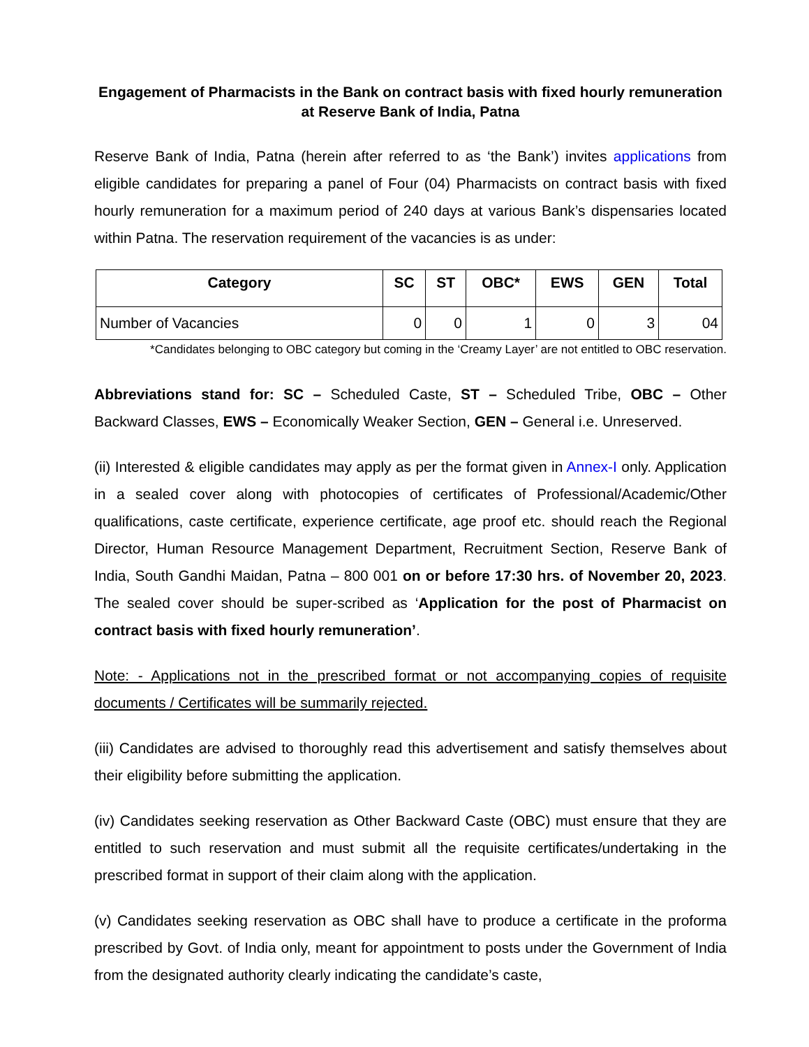Engagement of Pharmacists in the Bank on contract basis with fixed hourly remuneration at Reserve Bank of India, Patna
Reserve Bank of India, Patna (herein after referred to as ‘the Bank’) invites applications from eligible candidates for preparing a panel of Four (04) Pharmacists on contract basis with fixed hourly remuneration for a maximum period of 240 days at various Bank’s dispensaries located within Patna. The reservation requirement of the vacancies is as under:
| Category | SC | ST | OBC* | EWS | GEN | Total |
| --- | --- | --- | --- | --- | --- | --- |
| Number of Vacancies | 0 | 0 | 1 | 0 | 3 | 04 |
*Candidates belonging to OBC category but coming in the ‘Creamy Layer’ are not entitled to OBC reservation.
Abbreviations stand for: SC – Scheduled Caste, ST – Scheduled Tribe, OBC – Other Backward Classes, EWS – Economically Weaker Section, GEN – General i.e. Unreserved.
(ii) Interested & eligible candidates may apply as per the format given in Annex-I only. Application in a sealed cover along with photocopies of certificates of Professional/Academic/Other qualifications, caste certificate, experience certificate, age proof etc. should reach the Regional Director, Human Resource Management Department, Recruitment Section, Reserve Bank of India, South Gandhi Maidan, Patna – 800 001 on or before 17:30 hrs. of November 20, 2023. The sealed cover should be super-scribed as ‘Application for the post of Pharmacist on contract basis with fixed hourly remuneration’.
Note: - Applications not in the prescribed format or not accompanying copies of requisite documents / Certificates will be summarily rejected.
(iii) Candidates are advised to thoroughly read this advertisement and satisfy themselves about their eligibility before submitting the application.
(iv) Candidates seeking reservation as Other Backward Caste (OBC) must ensure that they are entitled to such reservation and must submit all the requisite certificates/undertaking in the prescribed format in support of their claim along with the application.
(v) Candidates seeking reservation as OBC shall have to produce a certificate in the proforma prescribed by Govt. of India only, meant for appointment to posts under the Government of India from the designated authority clearly indicating the candidate’s caste,